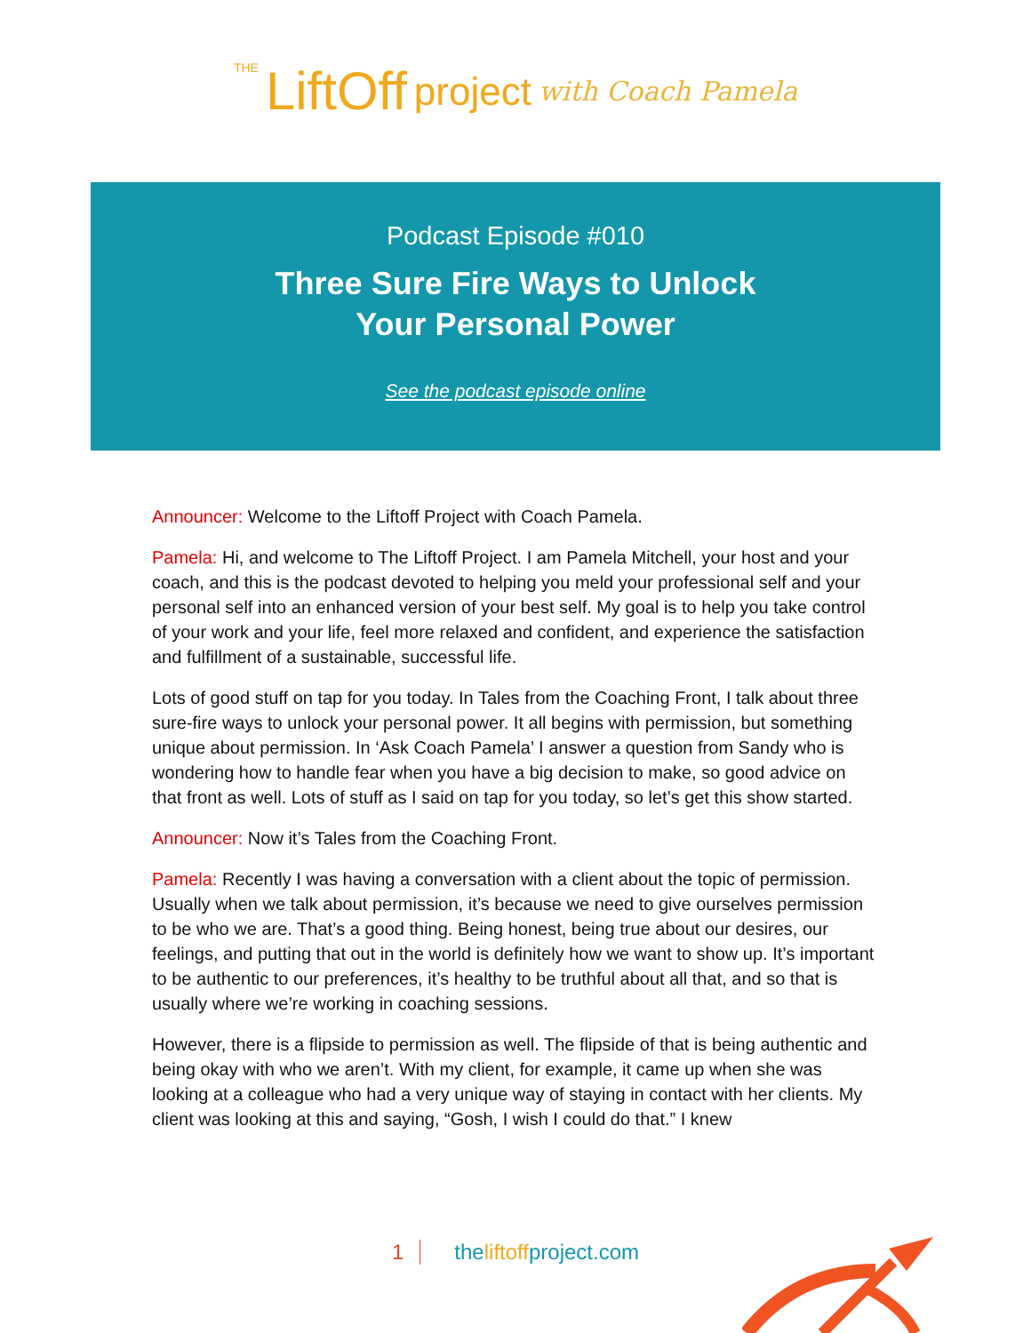THE LiftOff project with Coach Pamela
Podcast Episode #010
Three Sure Fire Ways to Unlock
Your Personal Power
See the podcast episode online
Announcer: Welcome to the Liftoff Project with Coach Pamela.
Pamela: Hi, and welcome to The Liftoff Project. I am Pamela Mitchell, your host and your coach, and this is the podcast devoted to helping you meld your professional self and your personal self into an enhanced version of your best self. My goal is to help you take control of your work and your life, feel more relaxed and confident, and experience the satisfaction and fulfillment of a sustainable, successful life.
Lots of good stuff on tap for you today. In Tales from the Coaching Front, I talk about three sure-fire ways to unlock your personal power. It all begins with permission, but something unique about permission. In ‘Ask Coach Pamela’ I answer a question from Sandy who is wondering how to handle fear when you have a big decision to make, so good advice on that front as well. Lots of stuff as I said on tap for you today, so let’s get this show started.
Announcer: Now it’s Tales from the Coaching Front.
Pamela: Recently I was having a conversation with a client about the topic of permission. Usually when we talk about permission, it’s because we need to give ourselves permission to be who we are. That’s a good thing. Being honest, being true about our desires, our feelings, and putting that out in the world is definitely how we want to show up. It’s important to be authentic to our preferences, it’s healthy to be truthful about all that, and so that is usually where we’re working in coaching sessions.
However, there is a flipside to permission as well. The flipside of that is being authentic and being okay with who we aren’t. With my client, for example, it came up when she was looking at a colleague who had a very unique way of staying in contact with her clients. My client was looking at this and saying, “Gosh, I wish I could do that.” I knew
1 theliftoffproject.com